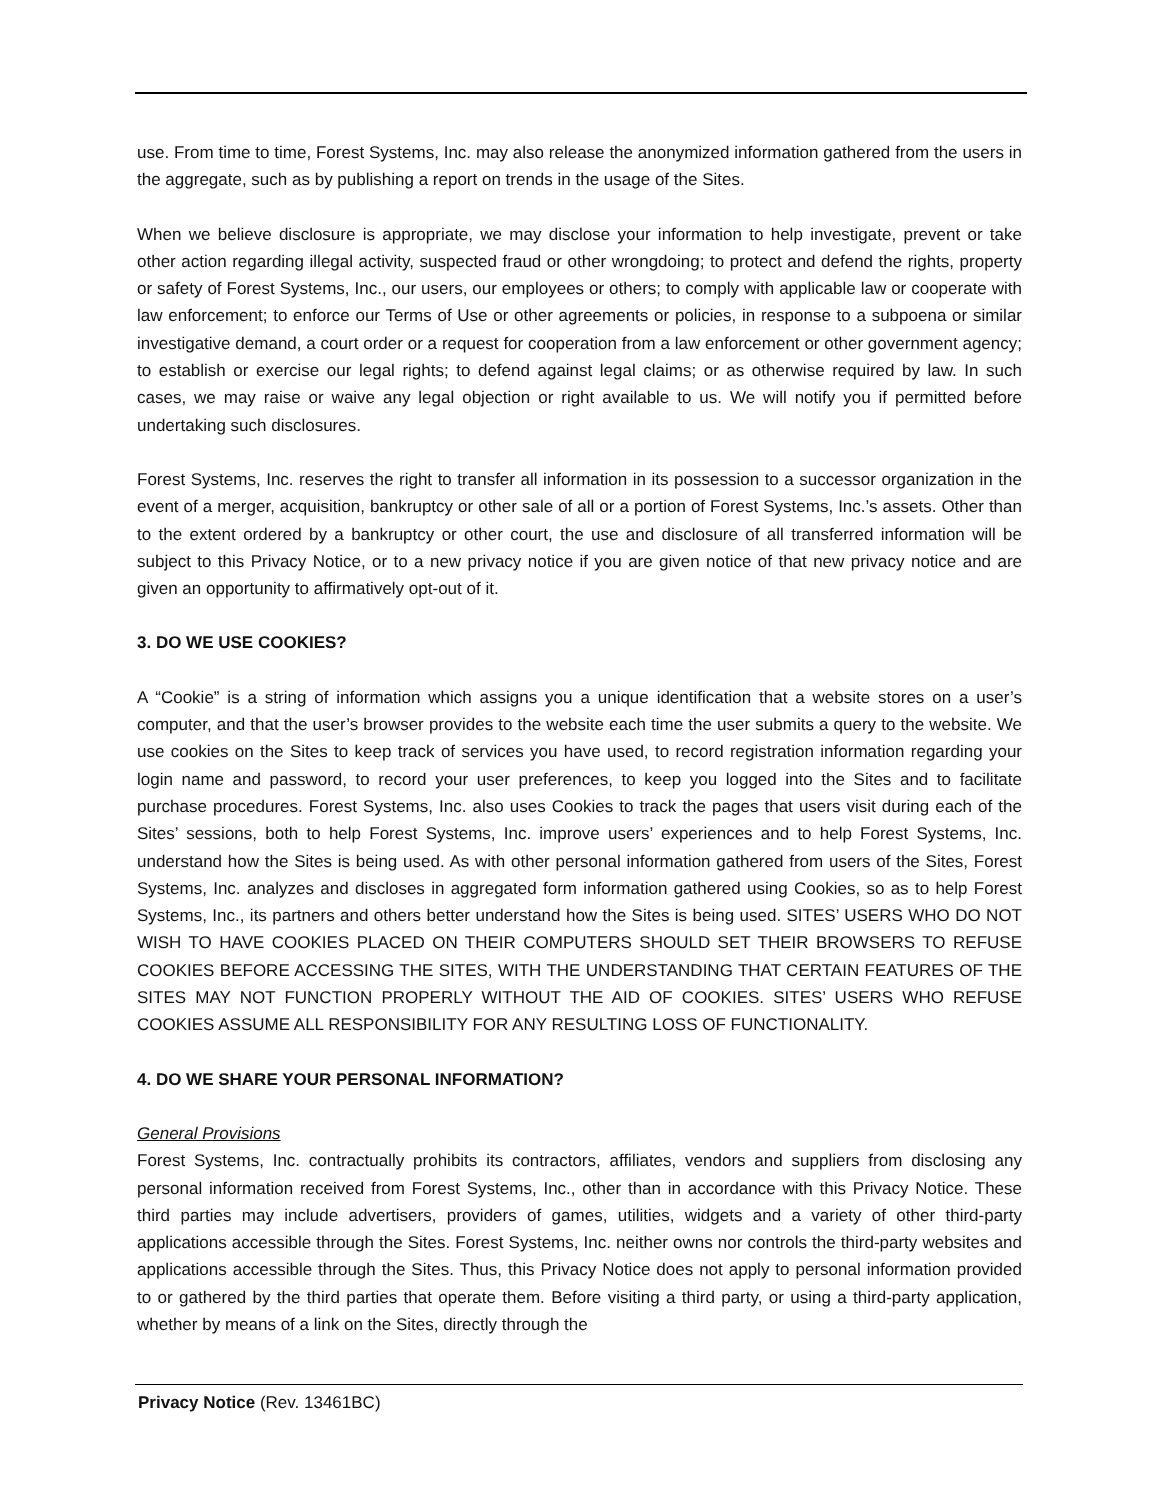use. From time to time, Forest Systems, Inc. may also release the anonymized information gathered from the users in the aggregate, such as by publishing a report on trends in the usage of the Sites.
When we believe disclosure is appropriate, we may disclose your information to help investigate, prevent or take other action regarding illegal activity, suspected fraud or other wrongdoing; to protect and defend the rights, property or safety of Forest Systems, Inc., our users, our employees or others; to comply with applicable law or cooperate with law enforcement; to enforce our Terms of Use or other agreements or policies, in response to a subpoena or similar investigative demand, a court order or a request for cooperation from a law enforcement or other government agency; to establish or exercise our legal rights; to defend against legal claims; or as otherwise required by law. In such cases, we may raise or waive any legal objection or right available to us. We will notify you if permitted before undertaking such disclosures.
Forest Systems, Inc. reserves the right to transfer all information in its possession to a successor organization in the event of a merger, acquisition, bankruptcy or other sale of all or a portion of Forest Systems, Inc.’s assets. Other than to the extent ordered by a bankruptcy or other court, the use and disclosure of all transferred information will be subject to this Privacy Notice, or to a new privacy notice if you are given notice of that new privacy notice and are given an opportunity to affirmatively opt-out of it.
3. DO WE USE COOKIES?
A “Cookie” is a string of information which assigns you a unique identification that a website stores on a user’s computer, and that the user’s browser provides to the website each time the user submits a query to the website. We use cookies on the Sites to keep track of services you have used, to record registration information regarding your login name and password, to record your user preferences, to keep you logged into the Sites and to facilitate purchase procedures. Forest Systems, Inc. also uses Cookies to track the pages that users visit during each of the Sites’ sessions, both to help Forest Systems, Inc. improve users’ experiences and to help Forest Systems, Inc. understand how the Sites is being used. As with other personal information gathered from users of the Sites, Forest Systems, Inc. analyzes and discloses in aggregated form information gathered using Cookies, so as to help Forest Systems, Inc., its partners and others better understand how the Sites is being used. SITES’ USERS WHO DO NOT WISH TO HAVE COOKIES PLACED ON THEIR COMPUTERS SHOULD SET THEIR BROWSERS TO REFUSE COOKIES BEFORE ACCESSING THE SITES, WITH THE UNDERSTANDING THAT CERTAIN FEATURES OF THE SITES MAY NOT FUNCTION PROPERLY WITHOUT THE AID OF COOKIES. SITES’ USERS WHO REFUSE COOKIES ASSUME ALL RESPONSIBILITY FOR ANY RESULTING LOSS OF FUNCTIONALITY.
4. DO WE SHARE YOUR PERSONAL INFORMATION?
General Provisions
Forest Systems, Inc. contractually prohibits its contractors, affiliates, vendors and suppliers from disclosing any personal information received from Forest Systems, Inc., other than in accordance with this Privacy Notice. These third parties may include advertisers, providers of games, utilities, widgets and a variety of other third-party applications accessible through the Sites. Forest Systems, Inc. neither owns nor controls the third-party websites and applications accessible through the Sites. Thus, this Privacy Notice does not apply to personal information provided to or gathered by the third parties that operate them. Before visiting a third party, or using a third-party application, whether by means of a link on the Sites, directly through the
Privacy Notice (Rev. 13461BC)